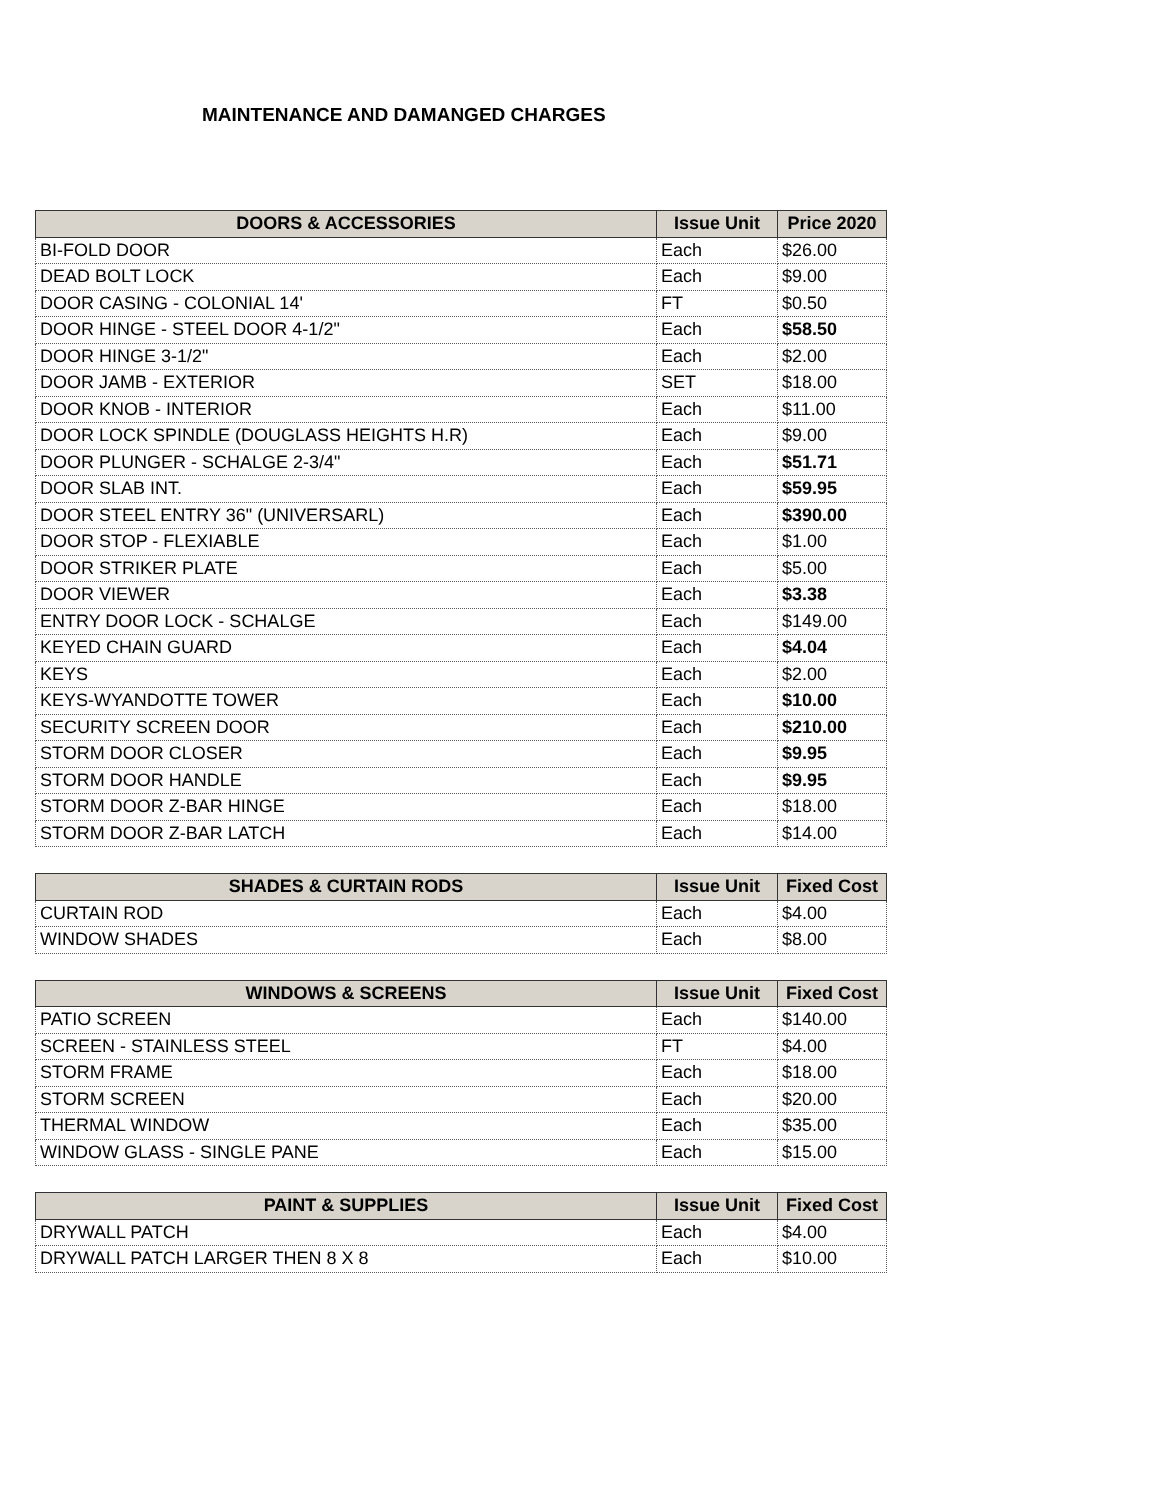MAINTENANCE AND DAMANGED CHARGES
| DOORS & ACCESSORIES | Issue Unit | Price 2020 |
| --- | --- | --- |
| BI-FOLD DOOR | Each | $26.00 |
| DEAD BOLT LOCK | Each | $9.00 |
| DOOR CASING - COLONIAL 14' | FT | $0.50 |
| DOOR HINGE - STEEL DOOR 4-1/2" | Each | $58.50 |
| DOOR HINGE 3-1/2" | Each | $2.00 |
| DOOR JAMB - EXTERIOR | SET | $18.00 |
| DOOR KNOB - INTERIOR | Each | $11.00 |
| DOOR LOCK SPINDLE (DOUGLASS HEIGHTS H.R) | Each | $9.00 |
| DOOR PLUNGER - SCHALGE 2-3/4" | Each | $51.71 |
| DOOR SLAB INT. | Each | $59.95 |
| DOOR STEEL ENTRY 36" (UNIVERSARL) | Each | $390.00 |
| DOOR STOP - FLEXIABLE | Each | $1.00 |
| DOOR STRIKER PLATE | Each | $5.00 |
| DOOR VIEWER | Each | $3.38 |
| ENTRY DOOR LOCK - SCHALGE | Each | $149.00 |
| KEYED CHAIN GUARD | Each | $4.04 |
| KEYS | Each | $2.00 |
| KEYS-WYANDOTTE TOWER | Each | $10.00 |
| SECURITY SCREEN DOOR | Each | $210.00 |
| STORM DOOR CLOSER | Each | $9.95 |
| STORM DOOR HANDLE | Each | $9.95 |
| STORM DOOR Z-BAR HINGE | Each | $18.00 |
| STORM DOOR Z-BAR LATCH | Each | $14.00 |
| SHADES & CURTAIN RODS | Issue Unit | Fixed Cost |
| --- | --- | --- |
| CURTAIN ROD | Each | $4.00 |
| WINDOW SHADES | Each | $8.00 |
| WINDOWS & SCREENS | Issue Unit | Fixed Cost |
| --- | --- | --- |
| PATIO SCREEN | Each | $140.00 |
| SCREEN - STAINLESS STEEL | FT | $4.00 |
| STORM FRAME | Each | $18.00 |
| STORM SCREEN | Each | $20.00 |
| THERMAL WINDOW | Each | $35.00 |
| WINDOW GLASS - SINGLE PANE | Each | $15.00 |
| PAINT & SUPPLIES | Issue Unit | Fixed Cost |
| --- | --- | --- |
| DRYWALL PATCH | Each | $4.00 |
| DRYWALL PATCH LARGER THEN 8 X 8 | Each | $10.00 |